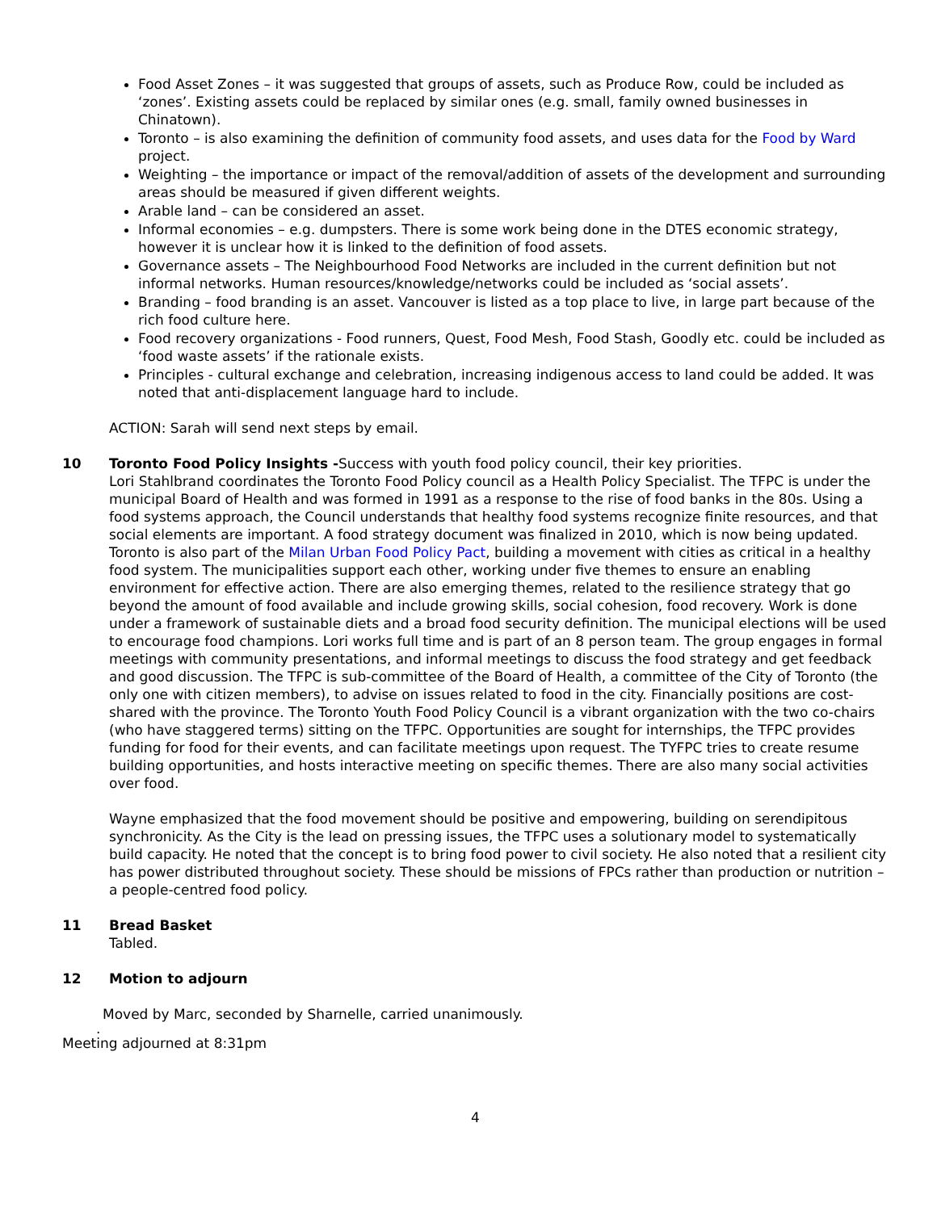Food Asset Zones – it was suggested that groups of assets, such as Produce Row, could be included as ‘zones’. Existing assets could be replaced by similar ones (e.g. small, family owned businesses in Chinatown).
Toronto – is also examining the definition of community food assets, and uses data for the Food by Ward project.
Weighting – the importance or impact of the removal/addition of assets of the development and surrounding areas should be measured if given different weights.
Arable land – can be considered an asset.
Informal economies – e.g. dumpsters. There is some work being done in the DTES economic strategy, however it is unclear how it is linked to the definition of food assets.
Governance assets – The Neighbourhood Food Networks are included in the current definition but not informal networks. Human resources/knowledge/networks could be included as ‘social assets’.
Branding – food branding is an asset. Vancouver is listed as a top place to live, in large part because of the rich food culture here.
Food recovery organizations - Food runners, Quest, Food Mesh, Food Stash, Goodly etc. could be included as ‘food waste assets’ if the rationale exists.
Principles - cultural exchange and celebration, increasing indigenous access to land could be added. It was noted that anti-displacement language hard to include.
ACTION: Sarah will send next steps by email.
10 Toronto Food Policy Insights -Success with youth food policy council, their key priorities.
Lori Stahlbrand coordinates the Toronto Food Policy council as a Health Policy Specialist. The TFPC is under the municipal Board of Health and was formed in 1991 as a response to the rise of food banks in the 80s. Using a food systems approach, the Council understands that healthy food systems recognize finite resources, and that social elements are important. A food strategy document was finalized in 2010, which is now being updated. Toronto is also part of the Milan Urban Food Policy Pact, building a movement with cities as critical in a healthy food system. The municipalities support each other, working under five themes to ensure an enabling environment for effective action. There are also emerging themes, related to the resilience strategy that go beyond the amount of food available and include growing skills, social cohesion, food recovery. Work is done under a framework of sustainable diets and a broad food security definition. The municipal elections will be used to encourage food champions. Lori works full time and is part of an 8 person team. The group engages in formal meetings with community presentations, and informal meetings to discuss the food strategy and get feedback and good discussion. The TFPC is sub-committee of the Board of Health, a committee of the City of Toronto (the only one with citizen members), to advise on issues related to food in the city. Financially positions are cost-shared with the province. The Toronto Youth Food Policy Council is a vibrant organization with the two co-chairs (who have staggered terms) sitting on the TFPC. Opportunities are sought for internships, the TFPC provides funding for food for their events, and can facilitate meetings upon request. The TYFPC tries to create resume building opportunities, and hosts interactive meeting on specific themes. There are also many social activities over food.
Wayne emphasized that the food movement should be positive and empowering, building on serendipitous synchronicity. As the City is the lead on pressing issues, the TFPC uses a solutionary model to systematically build capacity. He noted that the concept is to bring food power to civil society. He also noted that a resilient city has power distributed throughout society. These should be missions of FPCs rather than production or nutrition – a people-centred food policy.
11 Bread Basket
Tabled.
12 Motion to adjourn
Moved by Marc, seconded by Sharnelle, carried unanimously.
.
Meeting adjourned at 8:31pm
4